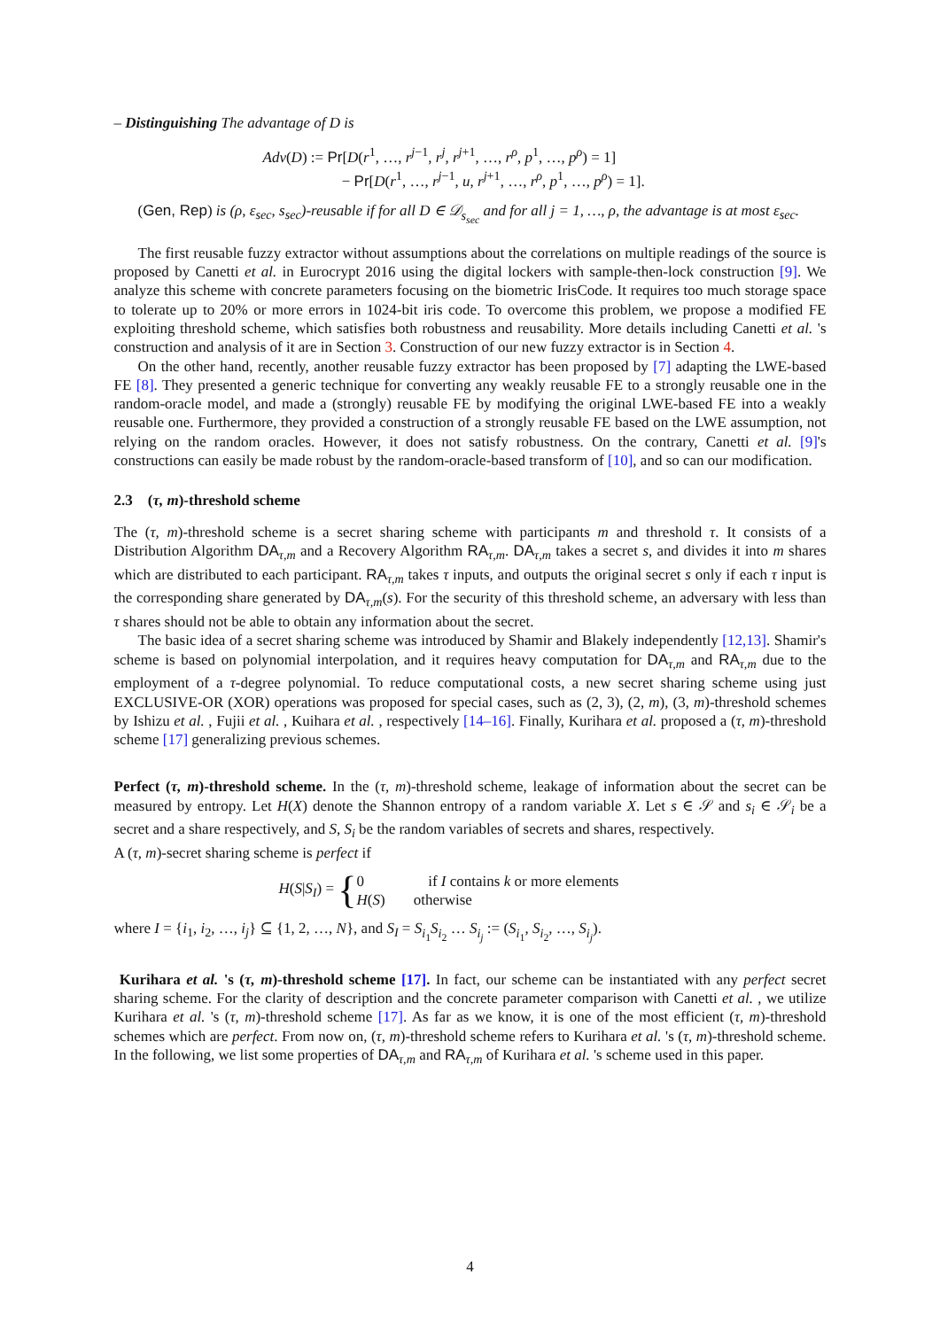– Distinguishing The advantage of D is
Adv(D) := Pr[D(r<sup>1</sup>, …, r<sup>j−1</sup>, r<sup>j</sup>, r<sup>j+1</sup>, …, r<sup>ρ</sup>, p<sup>1</sup>, …, p<sup>ρ</sup>) = 1]
− Pr[D(r<sup>1</sup>, …, r<sup>j−1</sup>, u, r<sup>j+1</sup>, …, r<sup>ρ</sup>, p<sup>1</sup>, …, p<sup>ρ</sup>) = 1].
(Gen, Rep) is (ρ, ε<sub>sec</sub>, s<sub>sec</sub>)-reusable if for all D ∈ 𝒟<sub>s<sub>sec</sub></sub> and for all j = 1, …, ρ, the advantage is at most ε<sub>sec</sub>.
The first reusable fuzzy extractor without assumptions about the correlations on multiple readings of the source is proposed by Canetti et al. in Eurocrypt 2016 using the digital lockers with sample-then-lock construction [9]. We analyze this scheme with concrete parameters focusing on the biometric IrisCode. It requires too much storage space to tolerate up to 20% or more errors in 1024-bit iris code. To overcome this problem, we propose a modified FE exploiting threshold scheme, which satisfies both robustness and reusability. More details including Canetti et al. 's construction and analysis of it are in Section 3. Construction of our new fuzzy extractor is in Section 4.
On the other hand, recently, another reusable fuzzy extractor has been proposed by [7] adapting the LWE-based FE [8]. They presented a generic technique for converting any weakly reusable FE to a strongly reusable one in the random-oracle model, and made a (strongly) reusable FE by modifying the original LWE-based FE into a weakly reusable one. Furthermore, they provided a construction of a strongly reusable FE based on the LWE assumption, not relying on the random oracles. However, it does not satisfy robustness. On the contrary, Canetti et al. [9]'s constructions can easily be made robust by the random-oracle-based transform of [10], and so can our modification.
2.3 (τ, m)-threshold scheme
The (τ, m)-threshold scheme is a secret sharing scheme with participants m and threshold τ. It consists of a Distribution Algorithm DA<sub>τ,m</sub> and a Recovery Algorithm RA<sub>τ,m</sub>. DA<sub>τ,m</sub> takes a secret s, and divides it into m shares which are distributed to each participant. RA<sub>τ,m</sub> takes τ inputs, and outputs the original secret s only if each τ input is the corresponding share generated by DA<sub>τ,m</sub>(s). For the security of this threshold scheme, an adversary with less than τ shares should not be able to obtain any information about the secret.
The basic idea of a secret sharing scheme was introduced by Shamir and Blakely independently [12,13]. Shamir's scheme is based on polynomial interpolation, and it requires heavy computation for DA<sub>τ,m</sub> and RA<sub>τ,m</sub> due to the employment of a τ-degree polynomial. To reduce computational costs, a new secret sharing scheme using just EXCLUSIVE-OR (XOR) operations was proposed for special cases, such as (2, 3), (2, m), (3, m)-threshold schemes by Ishizu et al. , Fujii et al. , Kuihara et al. , respectively [14–16]. Finally, Kurihara et al. proposed a (τ, m)-threshold scheme [17] generalizing previous schemes.
Perfect (τ, m)-threshold scheme. In the (τ, m)-threshold scheme, leakage of information about the secret can be measured by entropy. Let H(X) denote the Shannon entropy of a random variable X. Let s ∈ 𝒮 and s<sub>i</sub> ∈ 𝒮<sub>i</sub> be a secret and a share respectively, and S, S<sub>i</sub> be the random variables of secrets and shares, respectively.
A (τ, m)-secret sharing scheme is perfect if
H(S|S<sub>I</sub>) =
{
0 if I contains k or more elements
H(S) otherwise
where I = {i<sub>1</sub>, i<sub>2</sub>, …, i<sub>j</sub>} ⊆ {1, 2, …, N}, and S<sub>I</sub> = S<sub>i<sub>1</sub></sub>S<sub>i<sub>2</sub></sub> … S<sub>i<sub>j</sub></sub> := (S<sub>i<sub>1</sub></sub>, S<sub>i<sub>2</sub></sub>, …, S<sub>i<sub>j</sub></sub>).
Kurihara et al. 's (τ, m)-threshold scheme [17]. In fact, our scheme can be instantiated with any perfect secret sharing scheme. For the clarity of description and the concrete parameter comparison with Canetti et al. , we utilize Kurihara et al. 's (τ, m)-threshold scheme [17]. As far as we know, it is one of the most efficient (τ, m)-threshold schemes which are perfect. From now on, (τ, m)-threshold scheme refers to Kurihara et al. 's (τ, m)-threshold scheme. In the following, we list some properties of DA<sub>τ,m</sub> and RA<sub>τ,m</sub> of Kurihara et al. 's scheme used in this paper.
4